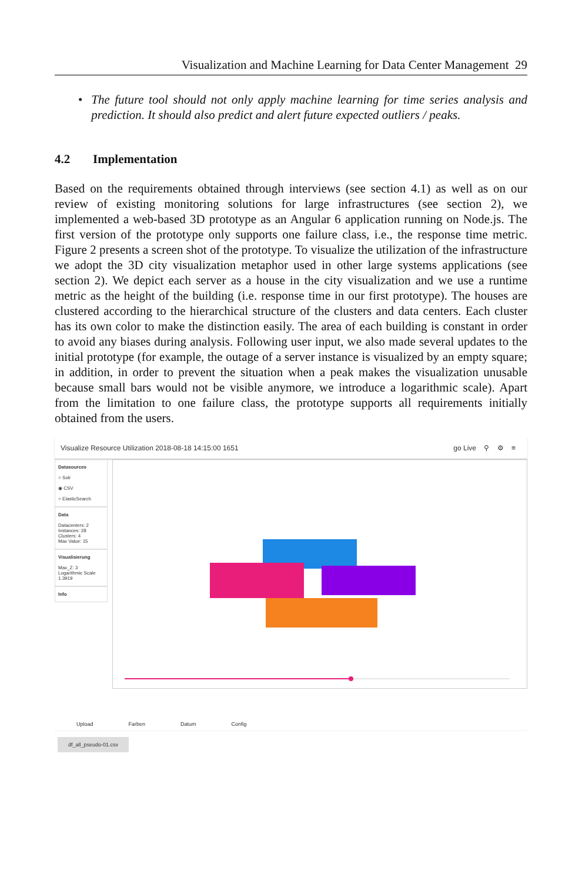Visualization and Machine Learning for Data Center Management 29
• The future tool should not only apply machine learning for time series analysis and prediction. It should also predict and alert future expected outliers / peaks.
4.2 Implementation
Based on the requirements obtained through interviews (see section 4.1) as well as on our review of existing monitoring solutions for large infrastructures (see section 2), we implemented a web-based 3D prototype as an Angular 6 application running on Node.js. The first version of the prototype only supports one failure class, i.e., the response time metric. Figure 2 presents a screen shot of the prototype. To visualize the utilization of the infrastructure we adopt the 3D city visualization metaphor used in other large systems applications (see section 2). We depict each server as a house in the city visualization and we use a runtime metric as the height of the building (i.e. response time in our first prototype). The houses are clustered according to the hierarchical structure of the clusters and data centers. Each cluster has its own color to make the distinction easily. The area of each building is constant in order to avoid any biases during analysis. Following user input, we also made several updates to the initial prototype (for example, the outage of a server instance is visualized by an empty square; in addition, in order to prevent the situation when a peak makes the visualization unusable because small bars would not be visible anymore, we introduce a logarithmic scale). Apart from the limitation to one failure class, the prototype supports all requirements initially obtained from the users.
Visualize Resource Utilization 2018-08-18 14:15:00 1651 go Live ⚲ ⚙ ≡
Datasources
○ Solr
◉ CSV
○ ElasticSearch
Data
Datacenters: 2
Instances: 28
Clusters: 4
Max Value: 15
Visualisierung
Max_Z: 3
Logarithmic Scale 1.3919
Info
Upload Farben Datum Config
df_all_pseudo-01.csv